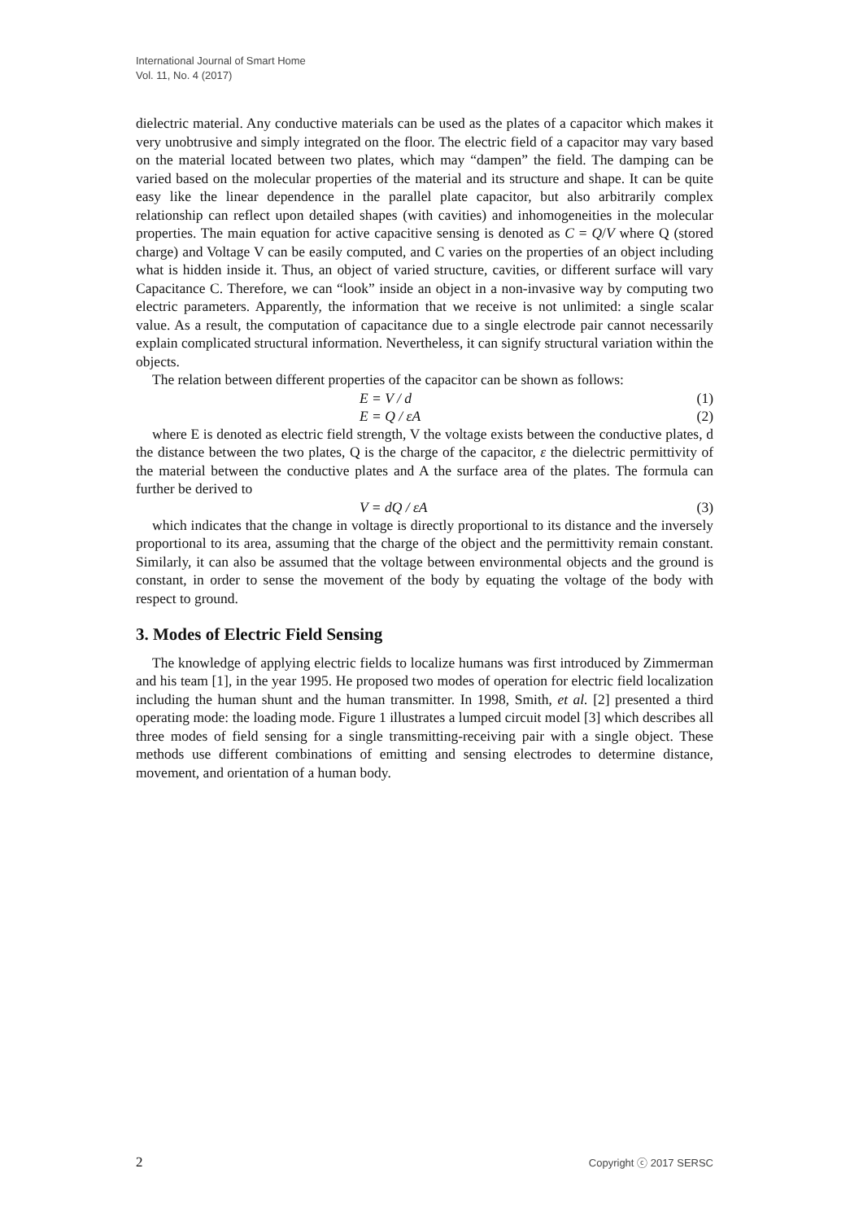International Journal of Smart Home
Vol. 11, No. 4 (2017)
dielectric material. Any conductive materials can be used as the plates of a capacitor which makes it very unobtrusive and simply integrated on the floor. The electric field of a capacitor may vary based on the material located between two plates, which may “dampen” the field. The damping can be varied based on the molecular properties of the material and its structure and shape. It can be quite easy like the linear dependence in the parallel plate capacitor, but also arbitrarily complex relationship can reflect upon detailed shapes (with cavities) and inhomogeneities in the molecular properties. The main equation for active capacitive sensing is denoted as C = Q/V where Q (stored charge) and Voltage V can be easily computed, and C varies on the properties of an object including what is hidden inside it. Thus, an object of varied structure, cavities, or different surface will vary Capacitance C. Therefore, we can “look” inside an object in a non-invasive way by computing two electric parameters. Apparently, the information that we receive is not unlimited: a single scalar value. As a result, the computation of capacitance due to a single electrode pair cannot necessarily explain complicated structural information. Nevertheless, it can signify structural variation within the objects.
The relation between different properties of the capacitor can be shown as follows:
E = V / d (1)
E = Q / εA (2)
where E is denoted as electric field strength, V the voltage exists between the conductive plates, d the distance between the two plates, Q is the charge of the capacitor, ε the dielectric permittivity of the material between the conductive plates and A the surface area of the plates. The formula can further be derived to
V = dQ / εA (3)
which indicates that the change in voltage is directly proportional to its distance and the inversely proportional to its area, assuming that the charge of the object and the permittivity remain constant. Similarly, it can also be assumed that the voltage between environmental objects and the ground is constant, in order to sense the movement of the body by equating the voltage of the body with respect to ground.
3. Modes of Electric Field Sensing
The knowledge of applying electric fields to localize humans was first introduced by Zimmerman and his team [1], in the year 1995. He proposed two modes of operation for electric field localization including the human shunt and the human transmitter. In 1998, Smith, et al. [2] presented a third operating mode: the loading mode. Figure 1 illustrates a lumped circuit model [3] which describes all three modes of field sensing for a single transmitting-receiving pair with a single object. These methods use different combinations of emitting and sensing electrodes to determine distance, movement, and orientation of a human body.
2 Copyright ⓒ 2017 SERSC